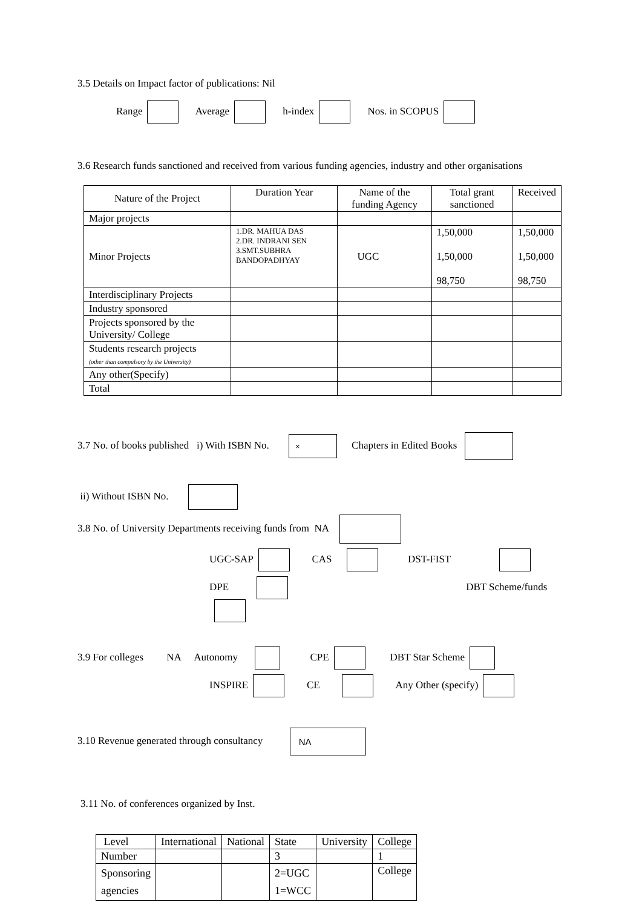3.5 Details on Impact factor of publications: Nil
Range Average h-index Nos. in SCOPUS
3.6 Research funds sanctioned and received from various funding agencies, industry and other organisations
| Nature of the Project | Duration Year | Name of the funding Agency | Total grant sanctioned | Received |
| --- | --- | --- | --- | --- |
| Major projects | | | | |
| Minor Projects | 1.DR. MAHUA DAS 2.DR. INDRANI SEN 3.SMT.SUBHRA BANDOPADHYAY | UGC | 1,50,000 1,50,000 98,750 | 1,50,000 1,50,000 98,750 |
| Interdisciplinary Projects | | | | |
| Industry sponsored | | | | |
| Projects sponsored by the University/ College | | | | |
| Students research projects (other than compulsory by the University) | | | | |
| Any other(Specify) | | | | |
| Total | | | | |
3.7 No. of books published i) With ISBN No. × Chapters in Edited Books
ii) Without ISBN No.
3.8 No. of University Departments receiving funds from NA
UGC-SAP CAS DST-FIST
DPE DBT Scheme/funds
3.9 For colleges NA Autonomy CPE DBT Star Scheme
INSPIRE CE Any Other (specify)
3.10 Revenue generated through consultancy NA
3.11 No. of conferences organized by Inst.
| Level | International | National | State | University | College |
| Number | | | 3 | | 1 |
| Sponsoring agencies | | | 2=UGC 1=WCC | | College |